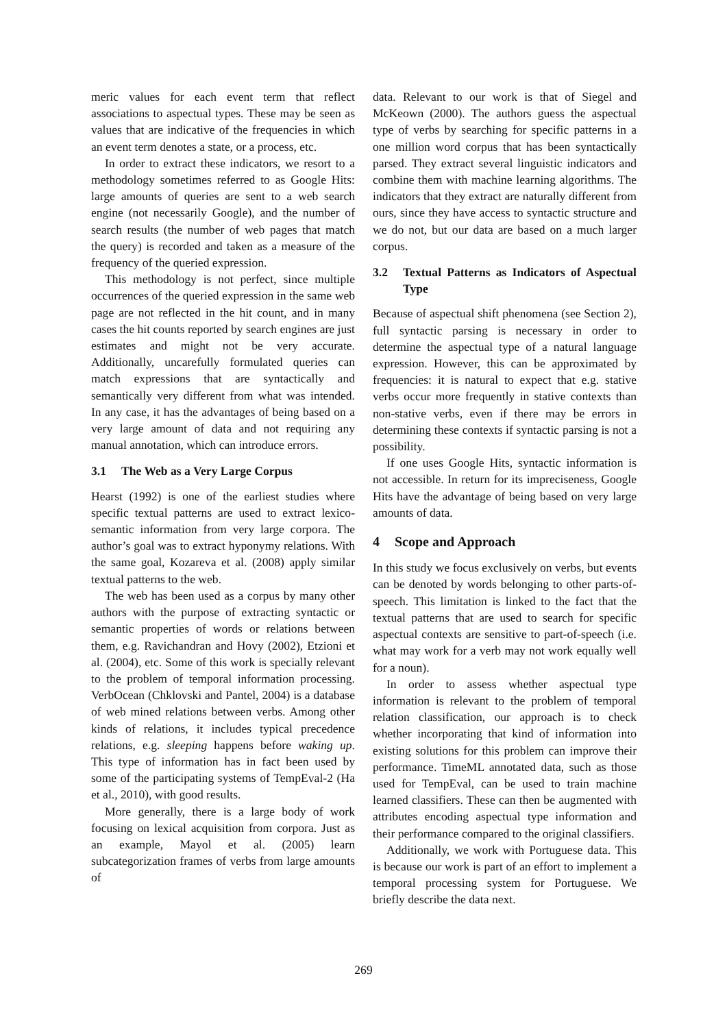meric values for each event term that reflect associations to aspectual types. These may be seen as values that are indicative of the frequencies in which an event term denotes a state, or a process, etc.
In order to extract these indicators, we resort to a methodology sometimes referred to as Google Hits: large amounts of queries are sent to a web search engine (not necessarily Google), and the number of search results (the number of web pages that match the query) is recorded and taken as a measure of the frequency of the queried expression.
This methodology is not perfect, since multiple occurrences of the queried expression in the same web page are not reflected in the hit count, and in many cases the hit counts reported by search engines are just estimates and might not be very accurate. Additionally, uncarefully formulated queries can match expressions that are syntactically and semantically very different from what was intended. In any case, it has the advantages of being based on a very large amount of data and not requiring any manual annotation, which can introduce errors.
3.1 The Web as a Very Large Corpus
Hearst (1992) is one of the earliest studies where specific textual patterns are used to extract lexico-semantic information from very large corpora. The author’s goal was to extract hyponymy relations. With the same goal, Kozareva et al. (2008) apply similar textual patterns to the web.
The web has been used as a corpus by many other authors with the purpose of extracting syntactic or semantic properties of words or relations between them, e.g. Ravichandran and Hovy (2002), Etzioni et al. (2004), etc. Some of this work is specially relevant to the problem of temporal information processing. VerbOcean (Chklovski and Pantel, 2004) is a database of web mined relations between verbs. Among other kinds of relations, it includes typical precedence relations, e.g. sleeping happens before waking up. This type of information has in fact been used by some of the participating systems of TempEval-2 (Ha et al., 2010), with good results.
More generally, there is a large body of work focusing on lexical acquisition from corpora. Just as an example, Mayol et al. (2005) learn subcategorization frames of verbs from large amounts of
data. Relevant to our work is that of Siegel and McKeown (2000). The authors guess the aspectual type of verbs by searching for specific patterns in a one million word corpus that has been syntactically parsed. They extract several linguistic indicators and combine them with machine learning algorithms. The indicators that they extract are naturally different from ours, since they have access to syntactic structure and we do not, but our data are based on a much larger corpus.
3.2 Textual Patterns as Indicators of Aspectual Type
Because of aspectual shift phenomena (see Section 2), full syntactic parsing is necessary in order to determine the aspectual type of a natural language expression. However, this can be approximated by frequencies: it is natural to expect that e.g. stative verbs occur more frequently in stative contexts than non-stative verbs, even if there may be errors in determining these contexts if syntactic parsing is not a possibility.
If one uses Google Hits, syntactic information is not accessible. In return for its impreciseness, Google Hits have the advantage of being based on very large amounts of data.
4 Scope and Approach
In this study we focus exclusively on verbs, but events can be denoted by words belonging to other parts-of-speech. This limitation is linked to the fact that the textual patterns that are used to search for specific aspectual contexts are sensitive to part-of-speech (i.e. what may work for a verb may not work equally well for a noun).
In order to assess whether aspectual type information is relevant to the problem of temporal relation classification, our approach is to check whether incorporating that kind of information into existing solutions for this problem can improve their performance. TimeML annotated data, such as those used for TempEval, can be used to train machine learned classifiers. These can then be augmented with attributes encoding aspectual type information and their performance compared to the original classifiers.
Additionally, we work with Portuguese data. This is because our work is part of an effort to implement a temporal processing system for Portuguese. We briefly describe the data next.
269